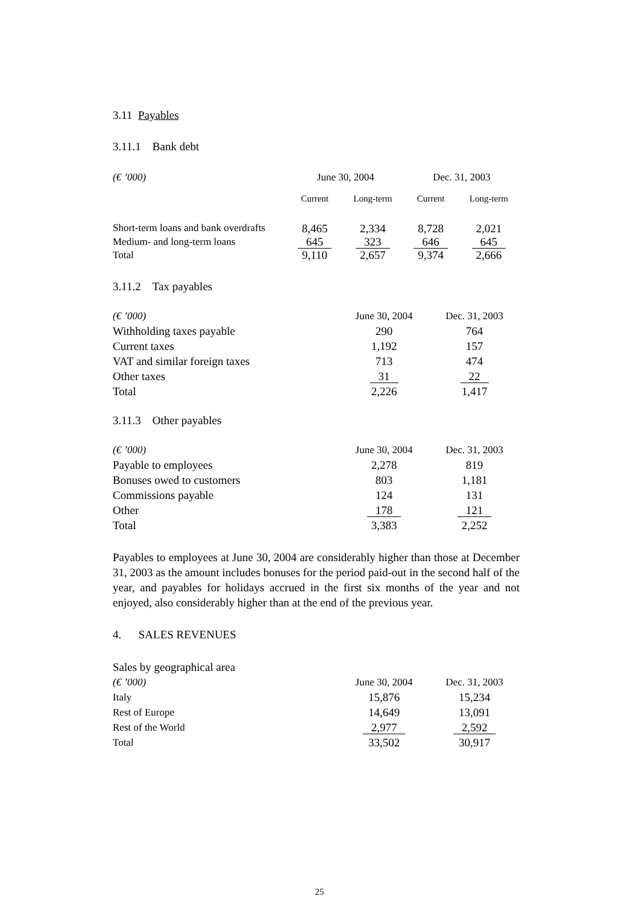3.11 Payables
3.11.1 Bank debt
| (€ ’000) | June 30, 2004 | | Dec. 31, 2003 | |
| --- | --- | --- | --- | --- |
| | Current | Long-term | Current | Long-term |
| Short-term loans and bank overdrafts | 8,465 | 2,334 | 8,728 | 2,021 |
| Medium- and long-term loans | 645 | 323 | 646 | 645 |
| Total | 9,110 | 2,657 | 9,374 | 2,666 |
3.11.2 Tax payables
| (€ ’000) | June 30, 2004 | Dec. 31, 2003 |
| --- | --- | --- |
| Withholding taxes payable | 290 | 764 |
| Current taxes | 1,192 | 157 |
| VAT and similar foreign taxes | 713 | 474 |
| Other taxes | 31 | 22 |
| Total | 2,226 | 1,417 |
3.11.3 Other payables
| (€ ’000) | June 30, 2004 | Dec. 31, 2003 |
| --- | --- | --- |
| Payable to employees | 2,278 | 819 |
| Bonuses owed to customers | 803 | 1,181 |
| Commissions payable | 124 | 131 |
| Other | 178 | 121 |
| Total | 3,383 | 2,252 |
Payables to employees at June 30, 2004 are considerably higher than those at December 31, 2003 as the amount includes bonuses for the period paid-out in the second half of the year, and payables for holidays accrued in the first six months of the year and not enjoyed, also considerably higher than at the end of the previous year.
4. SALES REVENUES
Sales by geographical area
| (€ ’000) | June 30, 2004 | Dec. 31, 2003 |
| --- | --- | --- |
| Italy | 15,876 | 15,234 |
| Rest of Europe | 14,649 | 13,091 |
| Rest of the World | 2,977 | 2,592 |
| Total | 33,502 | 30,917 |
25